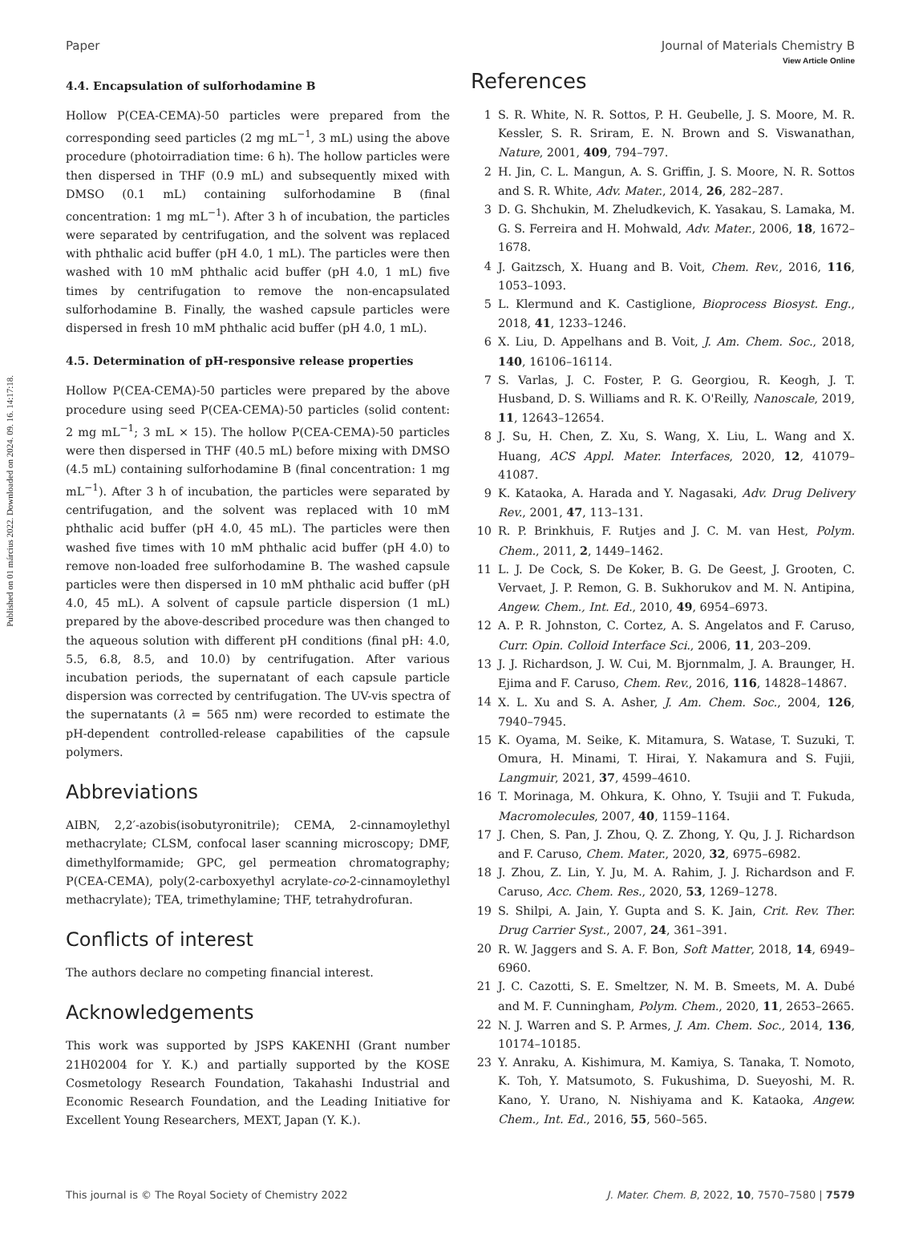View Article Online
Published on 01 március 2022. Downloaded on 2024. 09. 16. 14:17:18.
Paper Journal of Materials Chemistry B
4.4. Encapsulation of sulforhodamine B
Hollow P(CEA-CEMA)-50 particles were prepared from the corresponding seed particles (2 mg mL<sup>−1</sup>, 3 mL) using the above procedure (photoirradiation time: 6 h). The hollow particles were then dispersed in THF (0.9 mL) and subsequently mixed with DMSO (0.1 mL) containing sulforhodamine B (final concentration: 1 mg mL<sup>−1</sup>). After 3 h of incubation, the particles were separated by centrifugation, and the solvent was replaced with phthalic acid buffer (pH 4.0, 1 mL). The particles were then washed with 10 mM phthalic acid buffer (pH 4.0, 1 mL) five times by centrifugation to remove the non-encapsulated sulforhodamine B. Finally, the washed capsule particles were dispersed in fresh 10 mM phthalic acid buffer (pH 4.0, 1 mL).
4.5. Determination of pH-responsive release properties
Hollow P(CEA-CEMA)-50 particles were prepared by the above procedure using seed P(CEA-CEMA)-50 particles (solid content: 2 mg mL<sup>−1</sup>; 3 mL × 15). The hollow P(CEA-CEMA)-50 particles were then dispersed in THF (40.5 mL) before mixing with DMSO (4.5 mL) containing sulforhodamine B (final concentration: 1 mg mL<sup>−1</sup>). After 3 h of incubation, the particles were separated by centrifugation, and the solvent was replaced with 10 mM phthalic acid buffer (pH 4.0, 45 mL). The particles were then washed five times with 10 mM phthalic acid buffer (pH 4.0) to remove non-loaded free sulforhodamine B. The washed capsule particles were then dispersed in 10 mM phthalic acid buffer (pH 4.0, 45 mL). A solvent of capsule particle dispersion (1 mL) prepared by the above-described procedure was then changed to the aqueous solution with different pH conditions (final pH: 4.0, 5.5, 6.8, 8.5, and 10.0) by centrifugation. After various incubation periods, the supernatant of each capsule particle dispersion was corrected by centrifugation. The UV-vis spectra of the supernatants (λ = 565 nm) were recorded to estimate the pH-dependent controlled-release capabilities of the capsule polymers.
Abbreviations
AIBN, 2,2′-azobis(isobutyronitrile); CEMA, 2-cinnamoylethyl methacrylate; CLSM, confocal laser scanning microscopy; DMF, dimethylformamide; GPC, gel permeation chromatography; P(CEA-CEMA), poly(2-carboxyethyl acrylate-co-2-cinnamoylethyl methacrylate); TEA, trimethylamine; THF, tetrahydrofuran.
Conflicts of interest
The authors declare no competing financial interest.
Acknowledgements
This work was supported by JSPS KAKENHI (Grant number 21H02004 for Y. K.) and partially supported by the KOSE Cosmetology Research Foundation, Takahashi Industrial and Economic Research Foundation, and the Leading Initiative for Excellent Young Researchers, MEXT, Japan (Y. K.).
References
1 S. R. White, N. R. Sottos, P. H. Geubelle, J. S. Moore, M. R. Kessler, S. R. Sriram, E. N. Brown and S. Viswanathan, Nature, 2001, 409, 794–797.
2 H. Jin, C. L. Mangun, A. S. Griffin, J. S. Moore, N. R. Sottos and S. R. White, Adv. Mater., 2014, 26, 282–287.
3 D. G. Shchukin, M. Zheludkevich, K. Yasakau, S. Lamaka, M. G. S. Ferreira and H. Mohwald, Adv. Mater., 2006, 18, 1672–1678.
4 J. Gaitzsch, X. Huang and B. Voit, Chem. Rev., 2016, 116, 1053–1093.
5 L. Klermund and K. Castiglione, Bioprocess Biosyst. Eng., 2018, 41, 1233–1246.
6 X. Liu, D. Appelhans and B. Voit, J. Am. Chem. Soc., 2018, 140, 16106–16114.
7 S. Varlas, J. C. Foster, P. G. Georgiou, R. Keogh, J. T. Husband, D. S. Williams and R. K. O'Reilly, Nanoscale, 2019, 11, 12643–12654.
8 J. Su, H. Chen, Z. Xu, S. Wang, X. Liu, L. Wang and X. Huang, ACS Appl. Mater. Interfaces, 2020, 12, 41079–41087.
9 K. Kataoka, A. Harada and Y. Nagasaki, Adv. Drug Delivery Rev., 2001, 47, 113–131.
10 R. P. Brinkhuis, F. Rutjes and J. C. M. van Hest, Polym. Chem., 2011, 2, 1449–1462.
11 L. J. De Cock, S. De Koker, B. G. De Geest, J. Grooten, C. Vervaet, J. P. Remon, G. B. Sukhorukov and M. N. Antipina, Angew. Chem., Int. Ed., 2010, 49, 6954–6973.
12 A. P. R. Johnston, C. Cortez, A. S. Angelatos and F. Caruso, Curr. Opin. Colloid Interface Sci., 2006, 11, 203–209.
13 J. J. Richardson, J. W. Cui, M. Bjornmalm, J. A. Braunger, H. Ejima and F. Caruso, Chem. Rev., 2016, 116, 14828–14867.
14 X. L. Xu and S. A. Asher, J. Am. Chem. Soc., 2004, 126, 7940–7945.
15 K. Oyama, M. Seike, K. Mitamura, S. Watase, T. Suzuki, T. Omura, H. Minami, T. Hirai, Y. Nakamura and S. Fujii, Langmuir, 2021, 37, 4599–4610.
16 T. Morinaga, M. Ohkura, K. Ohno, Y. Tsujii and T. Fukuda, Macromolecules, 2007, 40, 1159–1164.
17 J. Chen, S. Pan, J. Zhou, Q. Z. Zhong, Y. Qu, J. J. Richardson and F. Caruso, Chem. Mater., 2020, 32, 6975–6982.
18 J. Zhou, Z. Lin, Y. Ju, M. A. Rahim, J. J. Richardson and F. Caruso, Acc. Chem. Res., 2020, 53, 1269–1278.
19 S. Shilpi, A. Jain, Y. Gupta and S. K. Jain, Crit. Rev. Ther. Drug Carrier Syst., 2007, 24, 361–391.
20 R. W. Jaggers and S. A. F. Bon, Soft Matter, 2018, 14, 6949–6960.
21 J. C. Cazotti, S. E. Smeltzer, N. M. B. Smeets, M. A. Dubé and M. F. Cunningham, Polym. Chem., 2020, 11, 2653–2665.
22 N. J. Warren and S. P. Armes, J. Am. Chem. Soc., 2014, 136, 10174–10185.
23 Y. Anraku, A. Kishimura, M. Kamiya, S. Tanaka, T. Nomoto, K. Toh, Y. Matsumoto, S. Fukushima, D. Sueyoshi, M. R. Kano, Y. Urano, N. Nishiyama and K. Kataoka, Angew. Chem., Int. Ed., 2016, 55, 560–565.
This journal is © The Royal Society of Chemistry 2022 J. Mater. Chem. B, 2022, 10, 7570–7580 | 7579